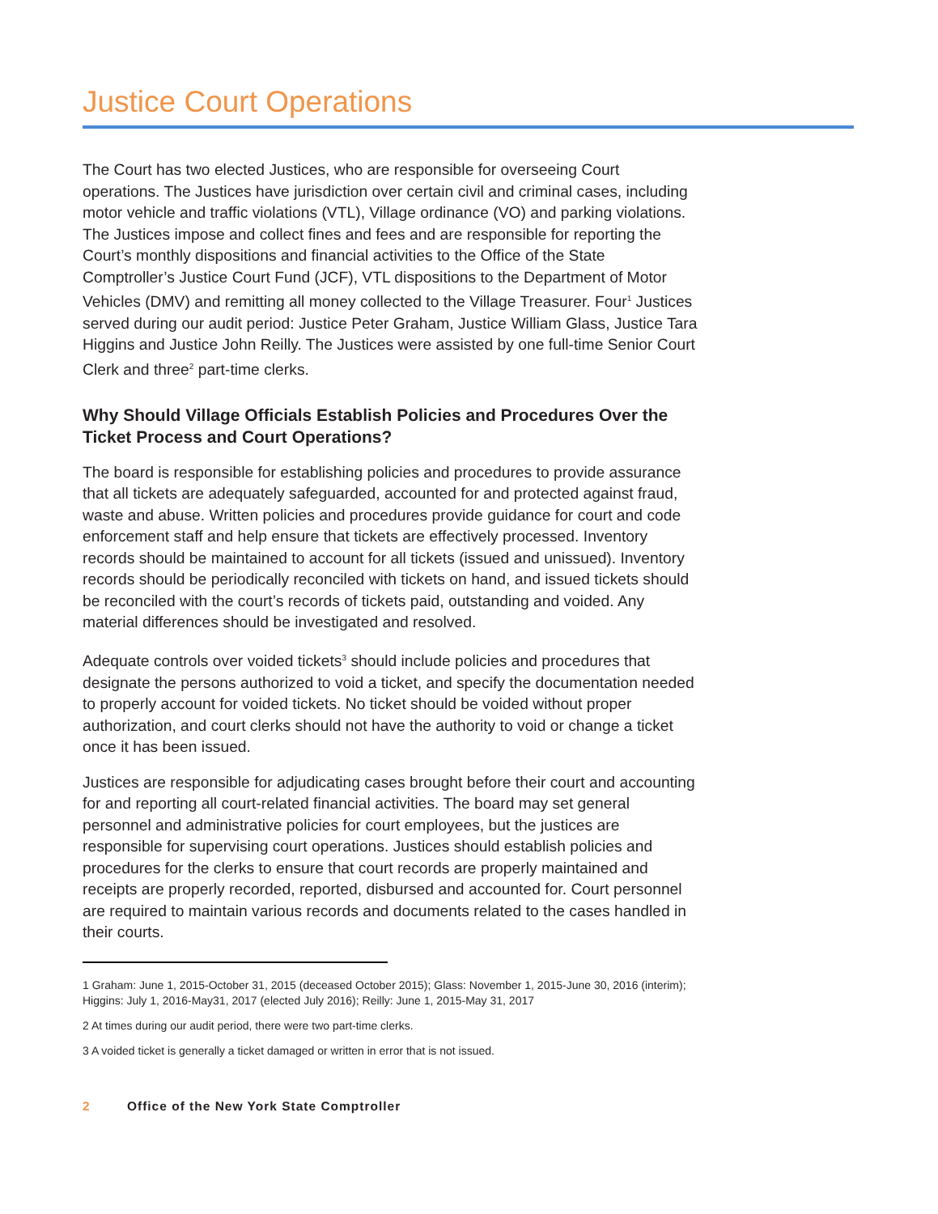Justice Court Operations
The Court has two elected Justices, who are responsible for overseeing Court operations. The Justices have jurisdiction over certain civil and criminal cases, including motor vehicle and traffic violations (VTL), Village ordinance (VO) and parking violations. The Justices impose and collect fines and fees and are responsible for reporting the Court’s monthly dispositions and financial activities to the Office of the State Comptroller’s Justice Court Fund (JCF), VTL dispositions to the Department of Motor Vehicles (DMV) and remitting all money collected to the Village Treasurer. Four<sup>1</sup> Justices served during our audit period: Justice Peter Graham, Justice William Glass, Justice Tara Higgins and Justice John Reilly. The Justices were assisted by one full-time Senior Court Clerk and three<sup>2</sup> part-time clerks.
Why Should Village Officials Establish Policies and Procedures Over the Ticket Process and Court Operations?
The board is responsible for establishing policies and procedures to provide assurance that all tickets are adequately safeguarded, accounted for and protected against fraud, waste and abuse. Written policies and procedures provide guidance for court and code enforcement staff and help ensure that tickets are effectively processed. Inventory records should be maintained to account for all tickets (issued and unissued). Inventory records should be periodically reconciled with tickets on hand, and issued tickets should be reconciled with the court’s records of tickets paid, outstanding and voided. Any material differences should be investigated and resolved.
Adequate controls over voided tickets<sup>3</sup> should include policies and procedures that designate the persons authorized to void a ticket, and specify the documentation needed to properly account for voided tickets. No ticket should be voided without proper authorization, and court clerks should not have the authority to void or change a ticket once it has been issued.
Justices are responsible for adjudicating cases brought before their court and accounting for and reporting all court-related financial activities. The board may set general personnel and administrative policies for court employees, but the justices are responsible for supervising court operations. Justices should establish policies and procedures for the clerks to ensure that court records are properly maintained and receipts are properly recorded, reported, disbursed and accounted for. Court personnel are required to maintain various records and documents related to the cases handled in their courts.
1 Graham: June 1, 2015-October 31, 2015 (deceased October 2015); Glass: November 1, 2015-June 30, 2016 (interim); Higgins: July 1, 2016-May31, 2017 (elected July 2016); Reilly: June 1, 2015-May 31, 2017
2 At times during our audit period, there were two part-time clerks.
3 A voided ticket is generally a ticket damaged or written in error that is not issued.
2 Office of the New York State Comptroller